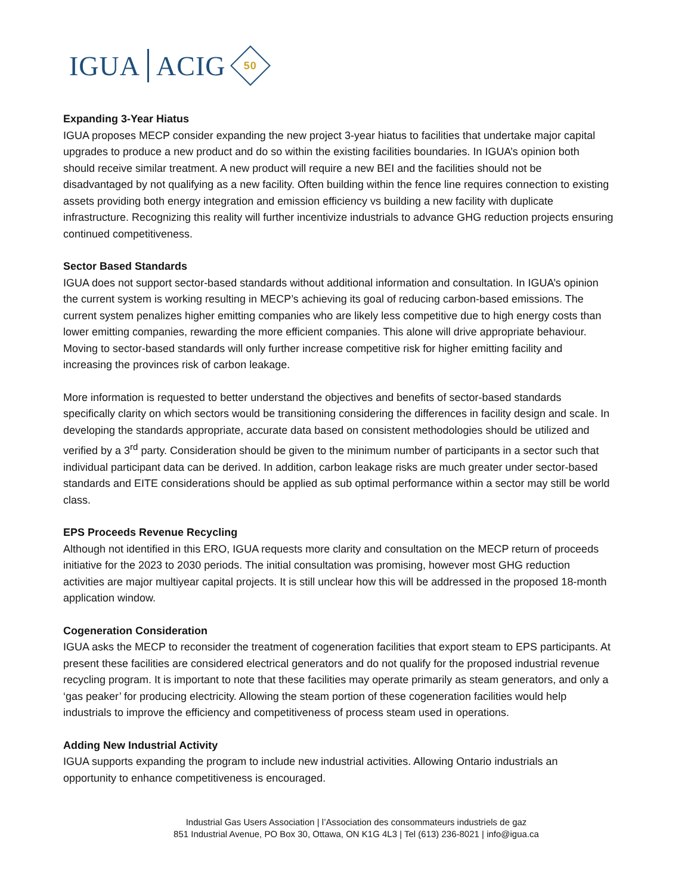IGUA
ACIG
50
Expanding 3-Year Hiatus
IGUA proposes MECP consider expanding the new project 3-year hiatus to facilities that undertake major capital upgrades to produce a new product and do so within the existing facilities boundaries. In IGUA’s opinion both should receive similar treatment. A new product will require a new BEI and the facilities should not be disadvantaged by not qualifying as a new facility. Often building within the fence line requires connection to existing assets providing both energy integration and emission efficiency vs building a new facility with duplicate infrastructure. Recognizing this reality will further incentivize industrials to advance GHG reduction projects ensuring continued competitiveness.
Sector Based Standards
IGUA does not support sector-based standards without additional information and consultation. In IGUA’s opinion the current system is working resulting in MECP’s achieving its goal of reducing carbon-based emissions. The current system penalizes higher emitting companies who are likely less competitive due to high energy costs than lower emitting companies, rewarding the more efficient companies. This alone will drive appropriate behaviour. Moving to sector-based standards will only further increase competitive risk for higher emitting facility and increasing the provinces risk of carbon leakage.
More information is requested to better understand the objectives and benefits of sector-based standards specifically clarity on which sectors would be transitioning considering the differences in facility design and scale. In developing the standards appropriate, accurate data based on consistent methodologies should be utilized and verified by a 3<sup>rd</sup> party. Consideration should be given to the minimum number of participants in a sector such that individual participant data can be derived. In addition, carbon leakage risks are much greater under sector-based standards and EITE considerations should be applied as sub optimal performance within a sector may still be world class.
EPS Proceeds Revenue Recycling
Although not identified in this ERO, IGUA requests more clarity and consultation on the MECP return of proceeds initiative for the 2023 to 2030 periods. The initial consultation was promising, however most GHG reduction activities are major multiyear capital projects. It is still unclear how this will be addressed in the proposed 18-month application window.
Cogeneration Consideration
IGUA asks the MECP to reconsider the treatment of cogeneration facilities that export steam to EPS participants. At present these facilities are considered electrical generators and do not qualify for the proposed industrial revenue recycling program. It is important to note that these facilities may operate primarily as steam generators, and only a ‘gas peaker’ for producing electricity. Allowing the steam portion of these cogeneration facilities would help industrials to improve the efficiency and competitiveness of process steam used in operations.
Adding New Industrial Activity
IGUA supports expanding the program to include new industrial activities. Allowing Ontario industrials an opportunity to enhance competitiveness is encouraged.
Industrial Gas Users Association | l’Association des consommateurs industriels de gaz
851 Industrial Avenue, PO Box 30, Ottawa, ON K1G 4L3 | Tel (613) 236-8021 | info@igua.ca